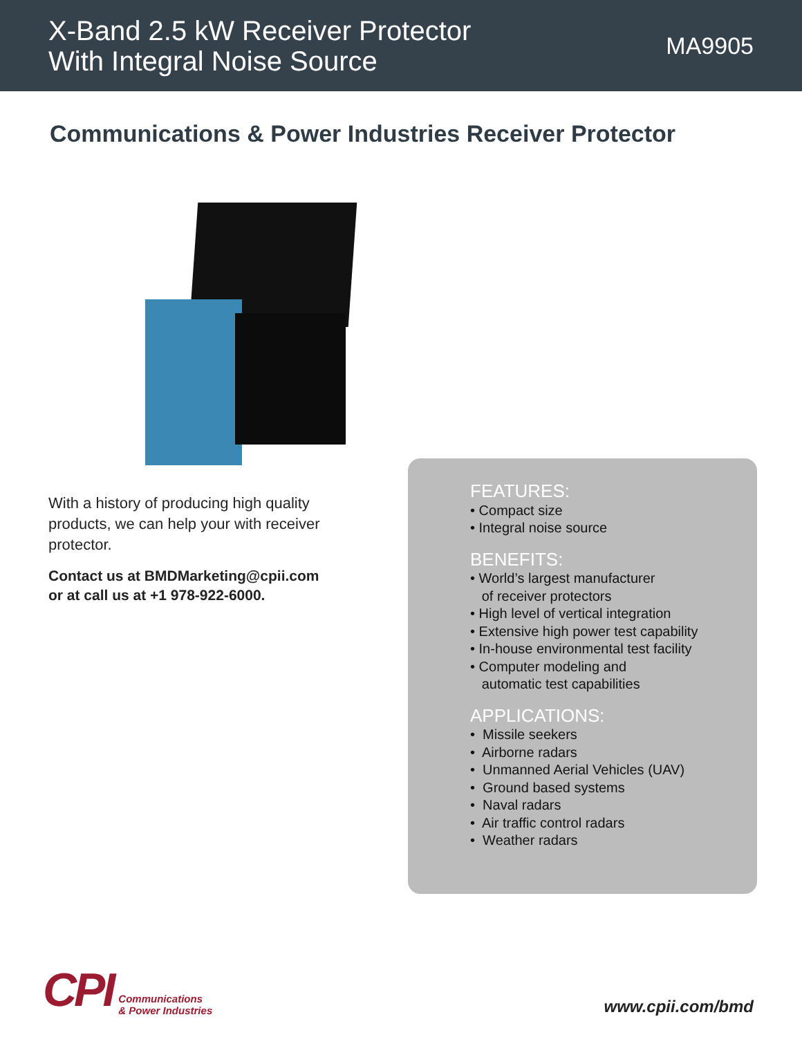X-Band 2.5 kW Receiver Protector
With Integral Noise Source
MA9905
Communications & Power Industries Receiver Protector
With a history of producing high quality products, we can help your with receiver protector.
Contact us at BMDMarketing@cpii.com
or at call us at +1 978-922-6000.
FEATURES:
• Compact size
• Integral noise source
BENEFITS:
• World’s largest manufacturer
of receiver protectors
• High level of vertical integration
• Extensive high power test capability
• In-house environmental test facility
• Computer modeling and
automatic test capabilities
APPLICATIONS:
• Missile seekers
• Airborne radars
• Unmanned Aerial Vehicles (UAV)
• Ground based systems
• Naval radars
• Air traffic control radars
• Weather radars
CPI Communications
& Power Industries
www.cpii.com/bmd